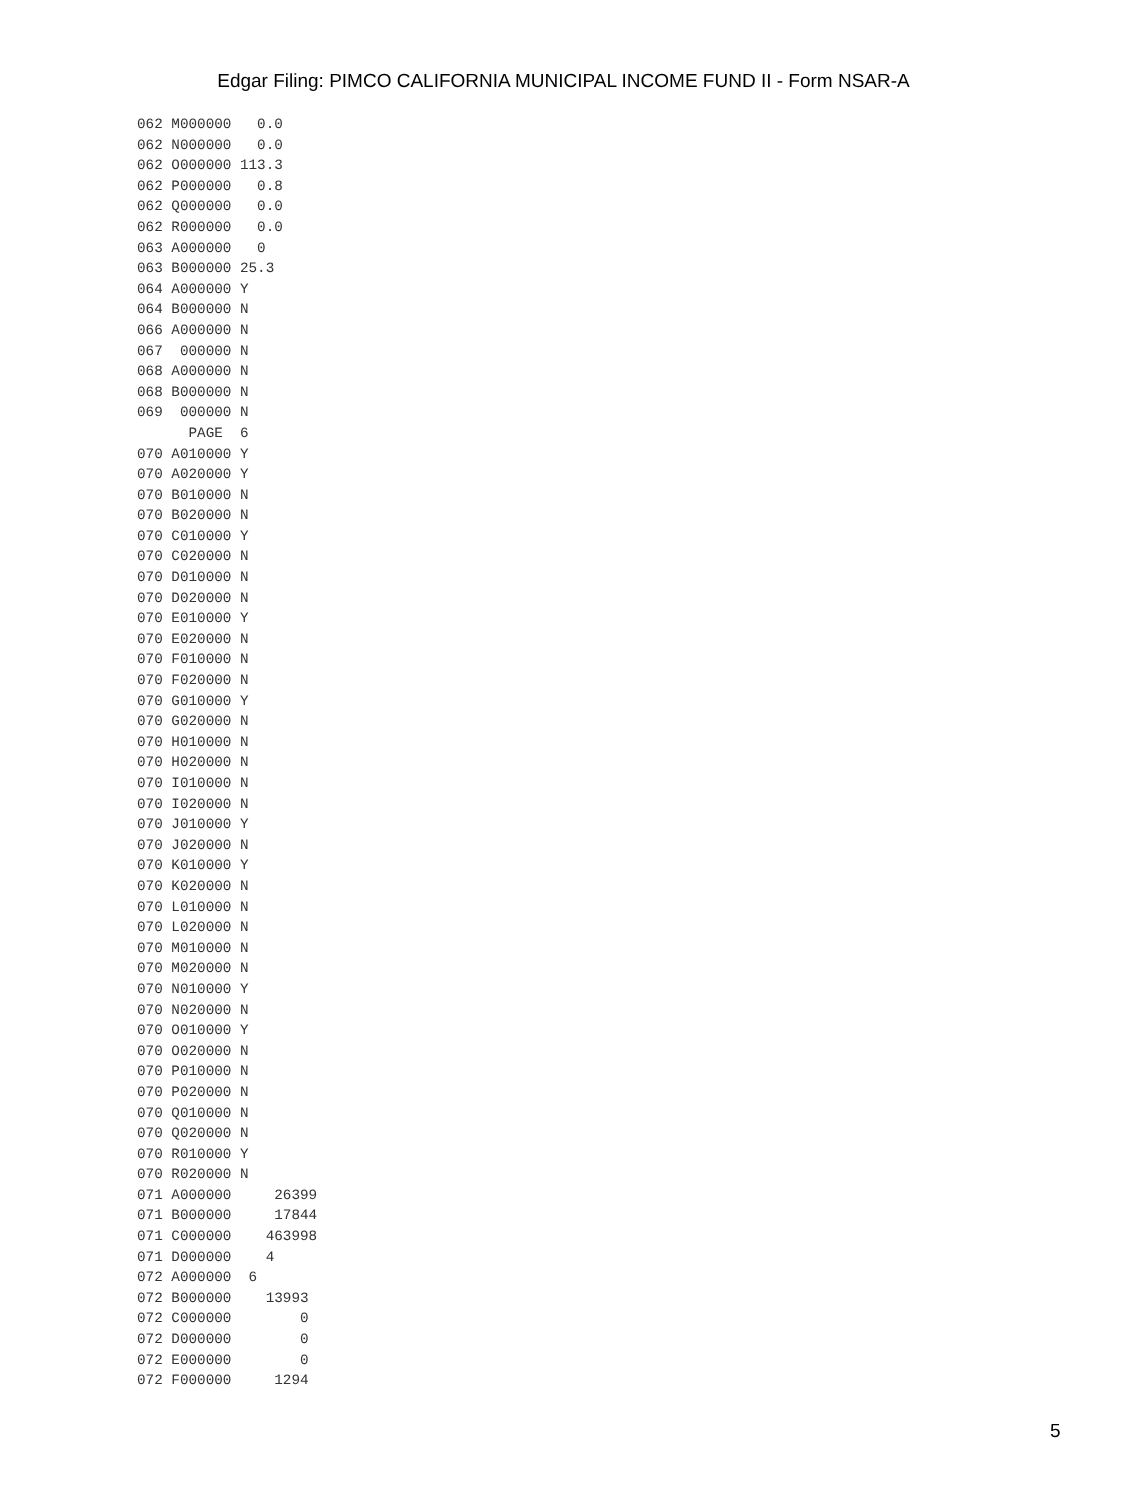Edgar Filing: PIMCO CALIFORNIA MUNICIPAL INCOME FUND II - Form NSAR-A
062 M000000   0.0
062 N000000   0.0
062 O000000 113.3
062 P000000   0.8
062 Q000000   0.0
062 R000000   0.0
063 A000000   0
063 B000000 25.3
064 A000000 Y
064 B000000 N
066 A000000 N
067  000000 N
068 A000000 N
068 B000000 N
069  000000 N
      PAGE  6
070 A010000 Y
070 A020000 Y
070 B010000 N
070 B020000 N
070 C010000 Y
070 C020000 N
070 D010000 N
070 D020000 N
070 E010000 Y
070 E020000 N
070 F010000 N
070 F020000 N
070 G010000 Y
070 G020000 N
070 H010000 N
070 H020000 N
070 I010000 N
070 I020000 N
070 J010000 Y
070 J020000 N
070 K010000 Y
070 K020000 N
070 L010000 N
070 L020000 N
070 M010000 N
070 M020000 N
070 N010000 Y
070 N020000 N
070 O010000 Y
070 O020000 N
070 P010000 N
070 P020000 N
070 Q010000 N
070 Q020000 N
070 R010000 Y
070 R020000 N
071 A000000     26399
071 B000000     17844
071 C000000    463998
071 D000000    4
072 A000000  6
072 B000000    13993
072 C000000        0
072 D000000        0
072 E000000        0
072 F000000     1294
5